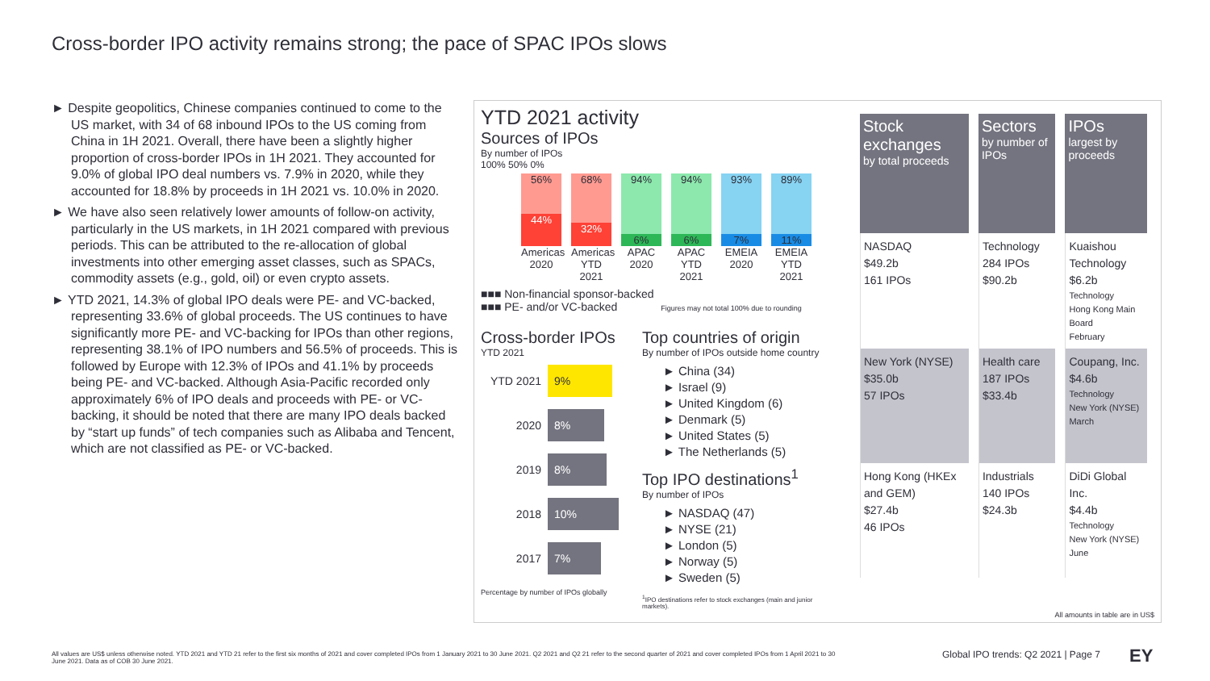Cross-border IPO activity remains strong; the pace of SPAC IPOs slows
► Despite geopolitics, Chinese companies continued to come to the US market, with 34 of 68 inbound IPOs to the US coming from China in 1H 2021. Overall, there have been a slightly higher proportion of cross-border IPOs in 1H 2021. They accounted for 9.0% of global IPO deal numbers vs. 7.9% in 2020, while they accounted for 18.8% by proceeds in 1H 2021 vs. 10.0% in 2020.
► We have also seen relatively lower amounts of follow-on activity, particularly in the US markets, in 1H 2021 compared with previous periods. This can be attributed to the re-allocation of global investments into other emerging asset classes, such as SPACs, commodity assets (e.g., gold, oil) or even crypto assets.
► YTD 2021, 14.3% of global IPO deals were PE- and VC-backed, representing 33.6% of global proceeds. The US continues to have significantly more PE- and VC-backing for IPOs than other regions, representing 38.1% of IPO numbers and 56.5% of proceeds. This is followed by Europe with 12.3% of IPOs and 41.1% by proceeds being PE- and VC-backed. Although Asia-Pacific recorded only approximately 6% of IPO deals and proceeds with PE- or VC-backing, it should be noted that there are many IPO deals backed by “start up funds” of tech companies such as Alibaba and Tencent, which are not classified as PE- or VC-backed.
YTD 2021 activity
Sources of IPOs
By number of IPOs
100% 50% 0%
56%
44%
68%
32%
94%
6%
94%
6%
93%
7%
89%
11%
Americas 2020
Americas YTD 2021
APAC 2020
APAC YTD 2021
EMEIA 2020
EMEIA YTD 2021
■■■ Non-financial sponsor-backed
■■■ PE- and/or VC-backed Figures may not total 100% due to rounding
Cross-border IPOs
YTD 2021
YTD 2021
9%
2020
8%
2019
8%
2018
10%
2017
7%
Percentage by number of IPOs globally
Top countries of origin
By number of IPOs outside home country
► China (34)
► Israel (9)
► United Kingdom (6)
► Denmark (5)
► United States (5)
► The Netherlands (5)
Top IPO destinations<sup>1</sup>
By number of IPOs
► NASDAQ (47)
► NYSE (21)
► London (5)
► Norway (5)
► Sweden (5)
<sup>1</sup> IPO destinations refer to stock exchanges (main and junior markets).
| Stock exchanges by total proceeds | Sectors by number of IPOs | IPOs largest by proceeds |
| --- | --- | --- |
| NASDAQ $49.2b 161 IPOs | Technology 284 IPOs $90.2b | Kuaishou Technology $6.2b Technology Hong Kong Main Board February |
| New York (NYSE) $35.0b 57 IPOs | Health care 187 IPOs $33.4b | Coupang, Inc. $4.6b Technology New York (NYSE) March |
| Hong Kong (HKEx and GEM) $27.4b 46 IPOs | Industrials 140 IPOs $24.3b | DiDi Global Inc. $4.4b Technology New York (NYSE) June |
All amounts in table are in US$
All values are US$ unless otherwise noted. YTD 2021 and YTD 21 refer to the first six months of 2021 and cover completed IPOs from 1 January 2021 to 30 June 2021. Q2 2021 and Q2 21 refer to the second quarter of 2021 and cover completed IPOs from 1 April 2021 to 30 June 2021. Data as of COB 30 June 2021.
Global IPO trends: Q2 2021 | Page 7
EY